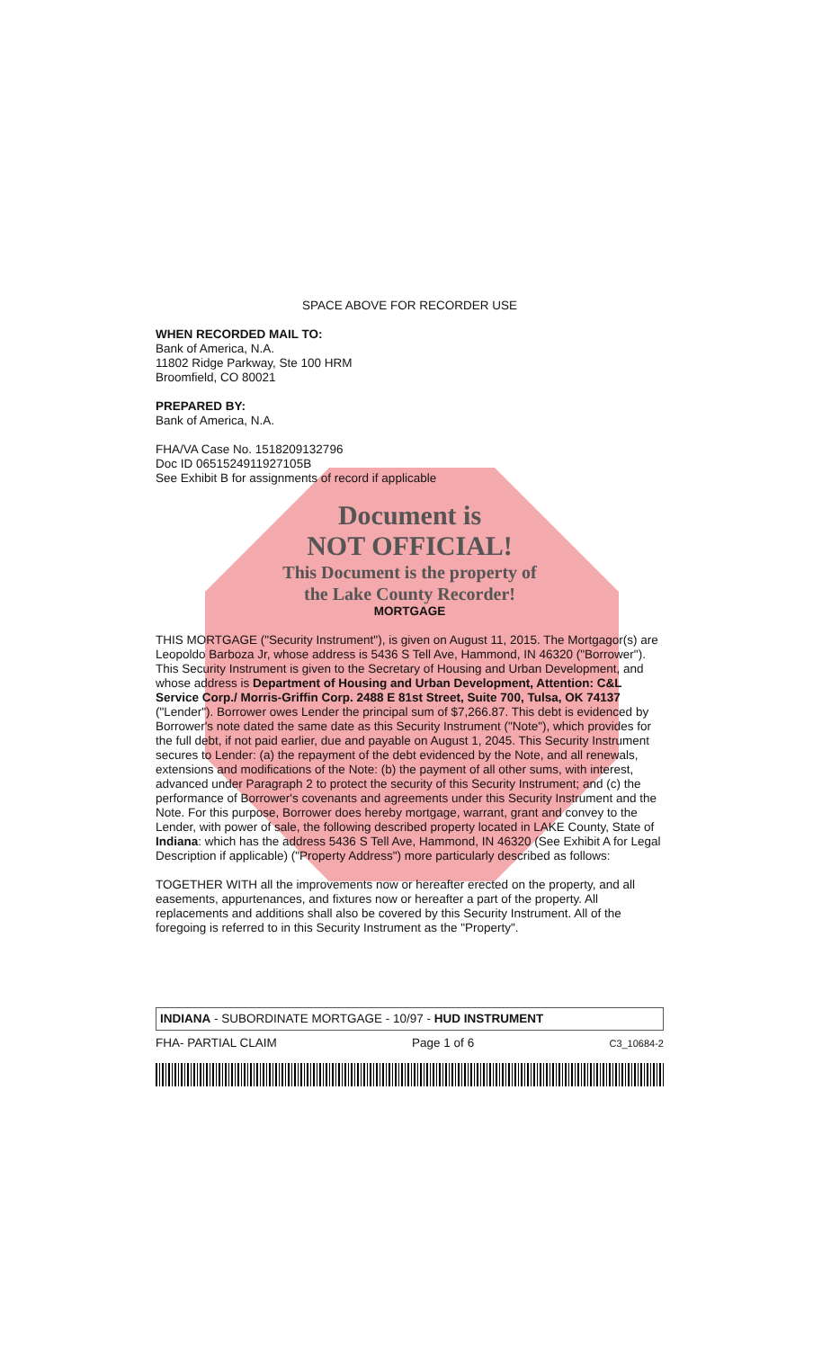SPACE ABOVE FOR RECORDER USE
WHEN RECORDED MAIL TO:
Bank of America, N.A.
11802 Ridge Parkway, Ste 100 HRM
Broomfield, CO 80021
PREPARED BY:
Bank of America, N.A.
FHA/VA Case No. 1518209132796
Doc ID 0651524911927105B
See Exhibit B for assignments of record if applicable
Document is
NOT OFFICIAL!
This Document is the property of
the Lake County Recorder!
MORTGAGE
THIS MORTGAGE ("Security Instrument"), is given on August 11, 2015. The Mortgagor(s) are Leopoldo Barboza Jr, whose address is 5436 S Tell Ave, Hammond, IN 46320 ("Borrower"). This Security Instrument is given to the Secretary of Housing and Urban Development, and whose address is Department of Housing and Urban Development, Attention: C&L Service Corp./ Morris-Griffin Corp. 2488 E 81st Street, Suite 700, Tulsa, OK 74137 ("Lender"). Borrower owes Lender the principal sum of $7,266.87. This debt is evidenced by Borrower's note dated the same date as this Security Instrument ("Note"), which provides for the full debt, if not paid earlier, due and payable on August 1, 2045. This Security Instrument secures to Lender: (a) the repayment of the debt evidenced by the Note, and all renewals, extensions and modifications of the Note: (b) the payment of all other sums, with interest, advanced under Paragraph 2 to protect the security of this Security Instrument; and (c) the performance of Borrower's covenants and agreements under this Security Instrument and the Note. For this purpose, Borrower does hereby mortgage, warrant, grant and convey to the Lender, with power of sale, the following described property located in LAKE County, State of Indiana: which has the address 5436 S Tell Ave, Hammond, IN 46320 (See Exhibit A for Legal Description if applicable) ("Property Address") more particularly described as follows:
TOGETHER WITH all the improvements now or hereafter erected on the property, and all easements, appurtenances, and fixtures now or hereafter a part of the property. All replacements and additions shall also be covered by this Security Instrument. All of the foregoing is referred to in this Security Instrument as the "Property".
INDIANA - SUBORDINATE MORTGAGE - 10/97 - HUD INSTRUMENT
FHA- PARTIAL CLAIM Page 1 of 6 C3_10684-2